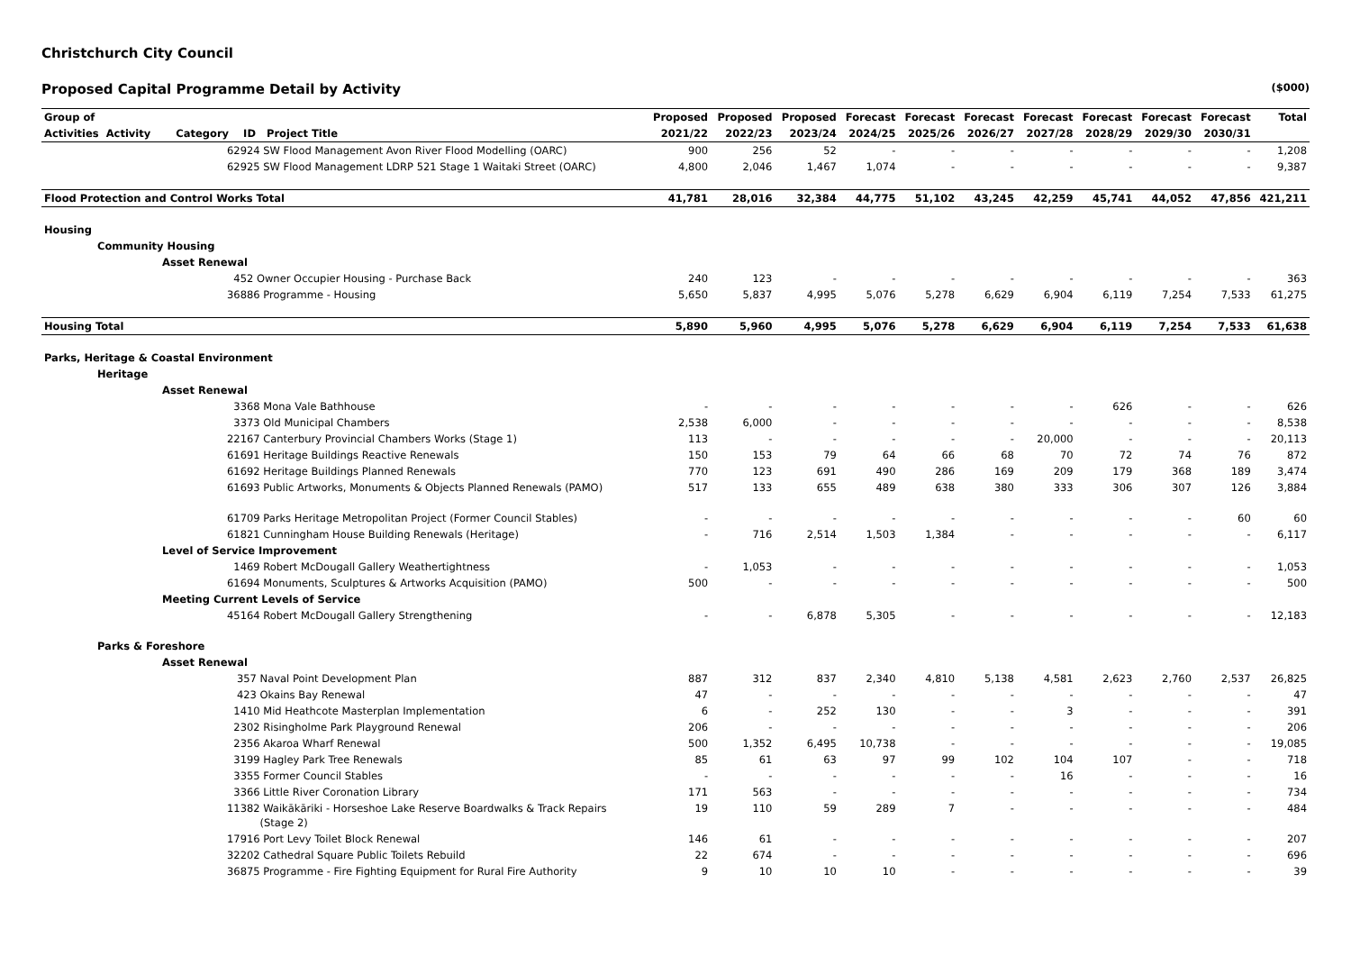Christchurch City Council
Proposed Capital Programme Detail by Activity ($000)
| Group of | Proposed | Proposed | Proposed | Forecast | Forecast | Forecast | Forecast | Forecast | Forecast | Forecast | Total |
| --- | --- | --- | --- | --- | --- | --- | --- | --- | --- | --- | --- |
| Activities Activity Category ID Project Title | 2021/22 | 2022/23 | 2023/24 | 2024/25 | 2025/26 | 2026/27 | 2027/28 | 2028/29 | 2029/30 | 2030/31 | |
| 62924 SW Flood Management Avon River Flood Modelling (OARC) | 900 | 256 | 52 | - | - | - | - | - | - | - | 1,208 |
| 62925 SW Flood Management LDRP 521 Stage 1 Waitaki Street (OARC) | 4,800 | 2,046 | 1,467 | 1,074 | - | - | - | - | - | - | 9,387 |
| Flood Protection and Control Works Total | 41,781 | 28,016 | 32,384 | 44,775 | 51,102 | 43,245 | 42,259 | 45,741 | 44,052 | 47,856 | 421,211 |
| Housing | | | | | | | | | | | |
| Community Housing | | | | | | | | | | | |
| Asset Renewal | | | | | | | | | | | |
| 452 Owner Occupier Housing - Purchase Back | 240 | 123 | - | - | - | - | - | - | - | - | 363 |
| 36886 Programme - Housing | 5,650 | 5,837 | 4,995 | 5,076 | 5,278 | 6,629 | 6,904 | 6,119 | 7,254 | 7,533 | 61,275 |
| Housing Total | 5,890 | 5,960 | 4,995 | 5,076 | 5,278 | 6,629 | 6,904 | 6,119 | 7,254 | 7,533 | 61,638 |
| Parks, Heritage & Coastal Environment | | | | | | | | | | | |
| Heritage | | | | | | | | | | | |
| Asset Renewal | | | | | | | | | | | |
| 3368 Mona Vale Bathhouse | - | - | - | - | - | - | - | 626 | - | - | 626 |
| 3373 Old Municipal Chambers | 2,538 | 6,000 | - | - | - | - | - | - | - | - | 8,538 |
| 22167 Canterbury Provincial Chambers Works (Stage 1) | 113 | - | - | - | - | - | 20,000 | - | - | - | 20,113 |
| 61691 Heritage Buildings Reactive Renewals | 150 | 153 | 79 | 64 | 66 | 68 | 70 | 72 | 74 | 76 | 872 |
| 61692 Heritage Buildings Planned Renewals | 770 | 123 | 691 | 490 | 286 | 169 | 209 | 179 | 368 | 189 | 3,474 |
| 61693 Public Artworks, Monuments & Objects Planned Renewals (PAMO) | 517 | 133 | 655 | 489 | 638 | 380 | 333 | 306 | 307 | 126 | 3,884 |
| 61709 Parks Heritage Metropolitan Project (Former Council Stables) | - | - | - | - | - | - | - | - | - | 60 | 60 |
| 61821 Cunningham House Building Renewals (Heritage) | - | 716 | 2,514 | 1,503 | 1,384 | - | - | - | - | - | 6,117 |
| Level of Service Improvement | | | | | | | | | | | |
| 1469 Robert McDougall Gallery Weathertightness | - | 1,053 | - | - | - | - | - | - | - | - | 1,053 |
| 61694 Monuments, Sculptures & Artworks Acquisition (PAMO) | 500 | - | - | - | - | - | - | - | - | - | 500 |
| Meeting Current Levels of Service | | | | | | | | | | | |
| 45164 Robert McDougall Gallery Strengthening | - | - | 6,878 | 5,305 | - | - | - | - | - | - | 12,183 |
| Parks & Foreshore | | | | | | | | | | | |
| Asset Renewal | | | | | | | | | | | |
| 357 Naval Point Development Plan | 887 | 312 | 837 | 2,340 | 4,810 | 5,138 | 4,581 | 2,623 | 2,760 | 2,537 | 26,825 |
| 423 Okains Bay Renewal | 47 | - | - | - | - | - | - | - | - | - | 47 |
| 1410 Mid Heathcote Masterplan Implementation | 6 | - | 252 | 130 | - | - | 3 | - | - | - | 391 |
| 2302 Risingholme Park Playground Renewal | 206 | - | - | - | - | - | - | - | - | - | 206 |
| 2356 Akaroa Wharf Renewal | 500 | 1,352 | 6,495 | 10,738 | - | - | - | - | - | - | 19,085 |
| 3199 Hagley Park Tree Renewals | 85 | 61 | 63 | 97 | 99 | 102 | 104 | 107 | - | - | 718 |
| 3355 Former Council Stables | - | - | - | - | - | - | 16 | - | - | - | 16 |
| 3366 Little River Coronation Library | 171 | 563 | - | - | - | - | - | - | - | - | 734 |
| 11382 Waikākāriki - Horseshoe Lake Reserve Boardwalks & Track Repairs (Stage 2) | 19 | 110 | 59 | 289 | 7 | - | - | - | - | - | 484 |
| 17916 Port Levy Toilet Block Renewal | 146 | 61 | - | - | - | - | - | - | - | - | 207 |
| 32202 Cathedral Square Public Toilets Rebuild | 22 | 674 | - | - | - | - | - | - | - | - | 696 |
| 36875 Programme - Fire Fighting Equipment for Rural Fire Authority | 9 | 10 | 10 | 10 | - | - | - | - | - | - | 39 |